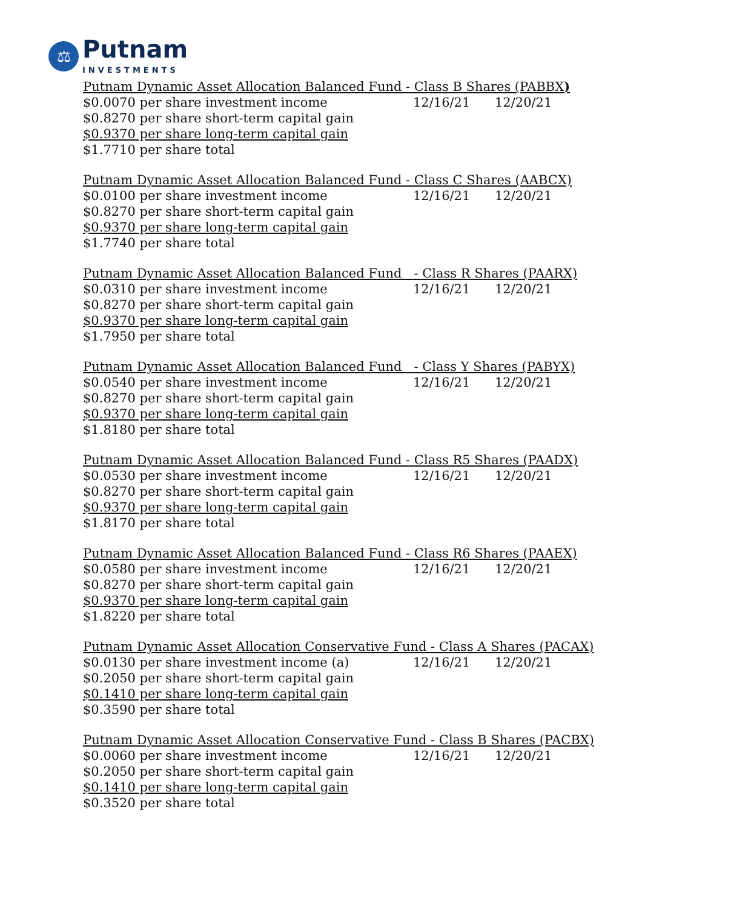⚖
Putnam
INVESTMENTS
| Putnam Dynamic Asset Allocation Balanced Fund - Class B Shares (PABBX ) | | |
| $0.0070 per share investment income | 12/16/21 | 12/20/21 |
| $0.8270 per share short-term capital gain | | |
| $0.9370 per share long-term capital gain | | |
| $1.7710 per share total | | |
| Putnam Dynamic Asset Allocation Balanced Fund - Class C Shares (AABCX) | | |
| $0.0100 per share investment income | 12/16/21 | 12/20/21 |
| $0.8270 per share short-term capital gain | | |
| $0.9370 per share long-term capital gain | | |
| $1.7740 per share total | | |
| Putnam Dynamic Asset Allocation Balanced Fund - Class R Shares (PAARX) | | |
| $0.0310 per share investment income | 12/16/21 | 12/20/21 |
| $0.8270 per share short-term capital gain | | |
| $0.9370 per share long-term capital gain | | |
| $1.7950 per share total | | |
| Putnam Dynamic Asset Allocation Balanced Fund - Class Y Shares (PABYX) | | |
| $0.0540 per share investment income | 12/16/21 | 12/20/21 |
| $0.8270 per share short-term capital gain | | |
| $0.9370 per share long-term capital gain | | |
| $1.8180 per share total | | |
| Putnam Dynamic Asset Allocation Balanced Fund - Class R5 Shares (PAADX) | | |
| $0.0530 per share investment income | 12/16/21 | 12/20/21 |
| $0.8270 per share short-term capital gain | | |
| $0.9370 per share long-term capital gain | | |
| $1.8170 per share total | | |
| Putnam Dynamic Asset Allocation Balanced Fund - Class R6 Shares (PAAEX) | | |
| $0.0580 per share investment income | 12/16/21 | 12/20/21 |
| $0.8270 per share short-term capital gain | | |
| $0.9370 per share long-term capital gain | | |
| $1.8220 per share total | | |
| Putnam Dynamic Asset Allocation Conservative Fund - Class A Shares (PACAX) | | |
| $0.0130 per share investment income (a) | 12/16/21 | 12/20/21 |
| $0.2050 per share short-term capital gain | | |
| $0.1410 per share long-term capital gain | | |
| $0.3590 per share total | | |
| Putnam Dynamic Asset Allocation Conservative Fund - Class B Shares (PACBX) | | |
| $0.0060 per share investment income | 12/16/21 | 12/20/21 |
| $0.2050 per share short-term capital gain | | |
| $0.1410 per share long-term capital gain | | |
| $0.3520 per share total | | |